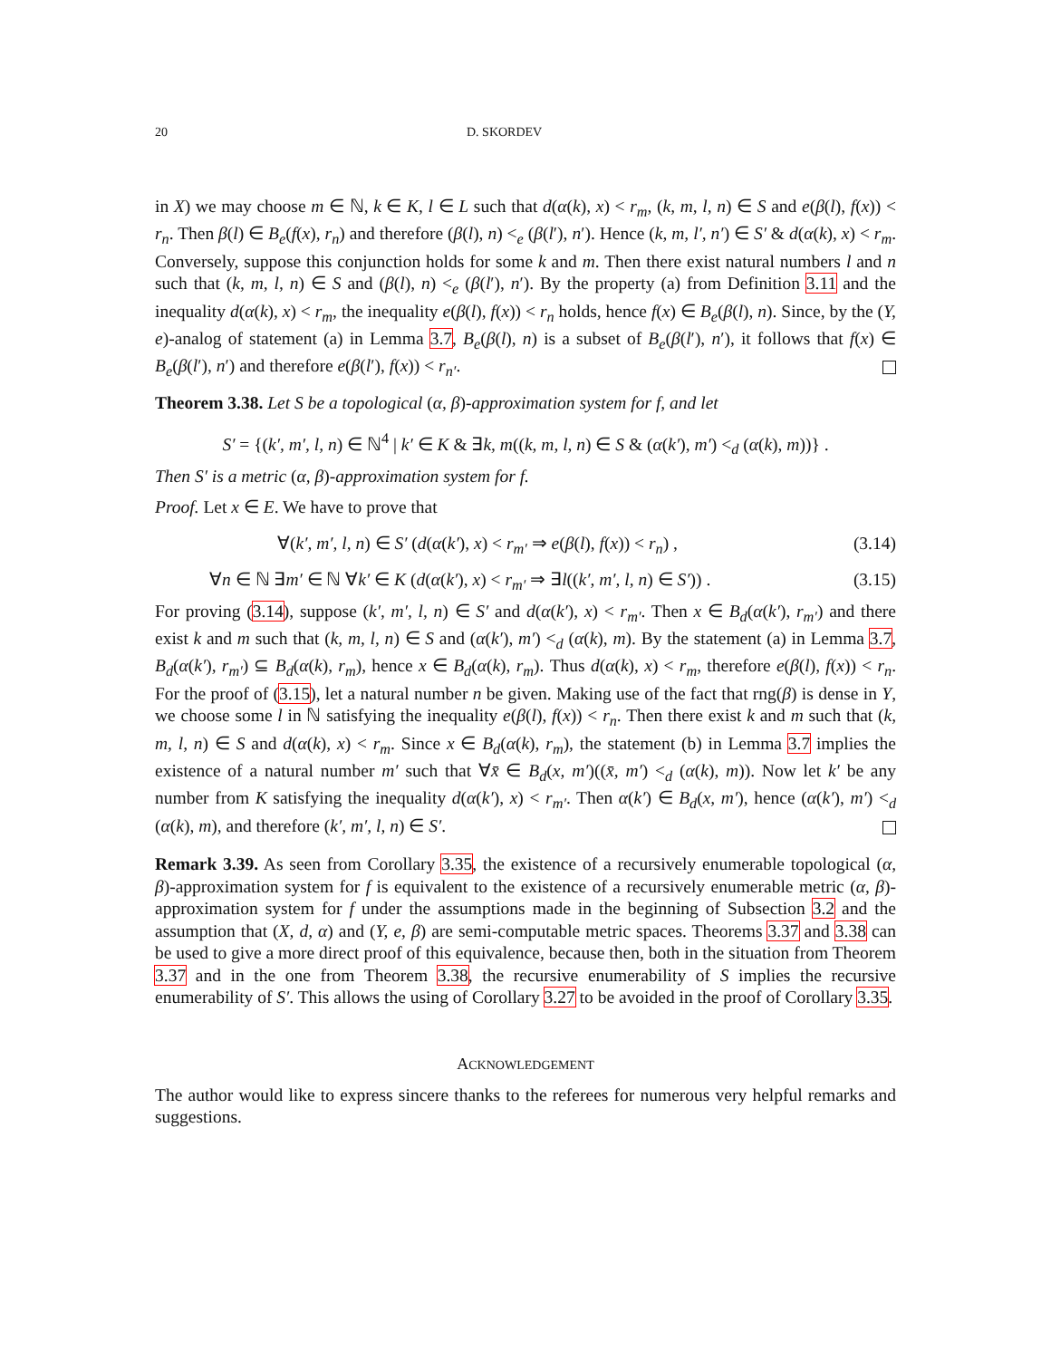20 D. SKORDEV
in X) we may choose m ∈ ℕ, k ∈ K, l ∈ L such that d(α(k), x) < r<sub>m</sub>, (k, m, l, n) ∈ S and e(β(l), f(x)) < r<sub>n</sub>. Then β(l) ∈ B<sub>e</sub>(f(x), r<sub>n</sub>) and therefore (β(l), n) <<sub>e</sub> (β(l′), n′). Hence (k, m, l′, n′) ∈ S′ & d(α(k), x) < r<sub>m</sub>. Conversely, suppose this conjunction holds for some k and m. Then there exist natural numbers l and n such that (k, m, l, n) ∈ S and (β(l), n) <<sub>e</sub> (β(l′), n′). By the property (a) from Definition 3.11 and the inequality d(α(k), x) < r<sub>m</sub>, the inequality e(β(l), f(x)) < r<sub>n</sub> holds, hence f(x) ∈ B<sub>e</sub>(β(l), n). Since, by the (Y, e)-analog of statement (a) in Lemma 3.7, B<sub>e</sub>(β(l), n) is a subset of B<sub>e</sub>(β(l′), n′), it follows that f(x) ∈ B<sub>e</sub>(β(l′), n′) and therefore e(β(l′), f(x)) < r<sub>n′</sub>.
Theorem 3.38. Let S be a topological (α, β)-approximation system for f, and let
S′ = {(k′, m′, l, n) ∈ ℕ<sup>4</sup> | k′ ∈ K & ∃k, m((k, m, l, n) ∈ S & (α(k′), m′) <<sub>d</sub> (α(k), m))} .
Then S′ is a metric (α, β)-approximation system for f.
Proof. Let x ∈ E. We have to prove that
∀(k′, m′, l, n) ∈ S′ (d(α(k′), x) < r<sub>m′</sub> ⇒ e(β(l), f(x)) < r<sub>n</sub>) , (3.14)
∀n ∈ ℕ ∃m′ ∈ ℕ ∀k′ ∈ K (d(α(k′), x) < r<sub>m′</sub> ⇒ ∃l((k′, m′, l, n) ∈ S′)) . (3.15)
For proving (3.14), suppose (k′, m′, l, n) ∈ S′ and d(α(k′), x) < r<sub>m′</sub>. Then x ∈ B<sub>d</sub>(α(k′), r<sub>m′</sub>) and there exist k and m such that (k, m, l, n) ∈ S and (α(k′), m′) <<sub>d</sub> (α(k), m). By the statement (a) in Lemma 3.7, B<sub>d</sub>(α(k′), r<sub>m′</sub>) ⊆ B<sub>d</sub>(α(k), r<sub>m</sub>), hence x ∈ B<sub>d</sub>(α(k), r<sub>m</sub>). Thus d(α(k), x) < r<sub>m</sub>, therefore e(β(l), f(x)) < r<sub>n</sub>. For the proof of (3.15), let a natural number n be given. Making use of the fact that rng(β) is dense in Y, we choose some l in ℕ satisfying the inequality e(β(l), f(x)) < r<sub>n</sub>. Then there exist k and m such that (k, m, l, n) ∈ S and d(α(k), x) < r<sub>m</sub>. Since x ∈ B<sub>d</sub>(α(k), r<sub>m</sub>), the statement (b) in Lemma 3.7 implies the existence of a natural number m′ such that ∀x̄ ∈ B<sub>d</sub>(x, m′)((x̄, m′) <<sub>d</sub> (α(k), m)). Now let k′ be any number from K satisfying the inequality d(α(k′), x) < r<sub>m′</sub>. Then α(k′) ∈ B<sub>d</sub>(x, m′), hence (α(k′), m′) <<sub>d</sub> (α(k), m), and therefore (k′, m′, l, n) ∈ S′.
Remark 3.39. As seen from Corollary 3.35, the existence of a recursively enumerable topological (α, β)-approximation system for f is equivalent to the existence of a recursively enumerable metric (α, β)-approximation system for f under the assumptions made in the beginning of Subsection 3.2 and the assumption that (X, d, α) and (Y, e, β) are semi-computable metric spaces. Theorems 3.37 and 3.38 can be used to give a more direct proof of this equivalence, because then, both in the situation from Theorem 3.37 and in the one from Theorem 3.38, the recursive enumerability of S implies the recursive enumerability of S′. This allows the using of Corollary 3.27 to be avoided in the proof of Corollary 3.35.
ACKNOWLEDGEMENT
The author would like to express sincere thanks to the referees for numerous very helpful remarks and suggestions.